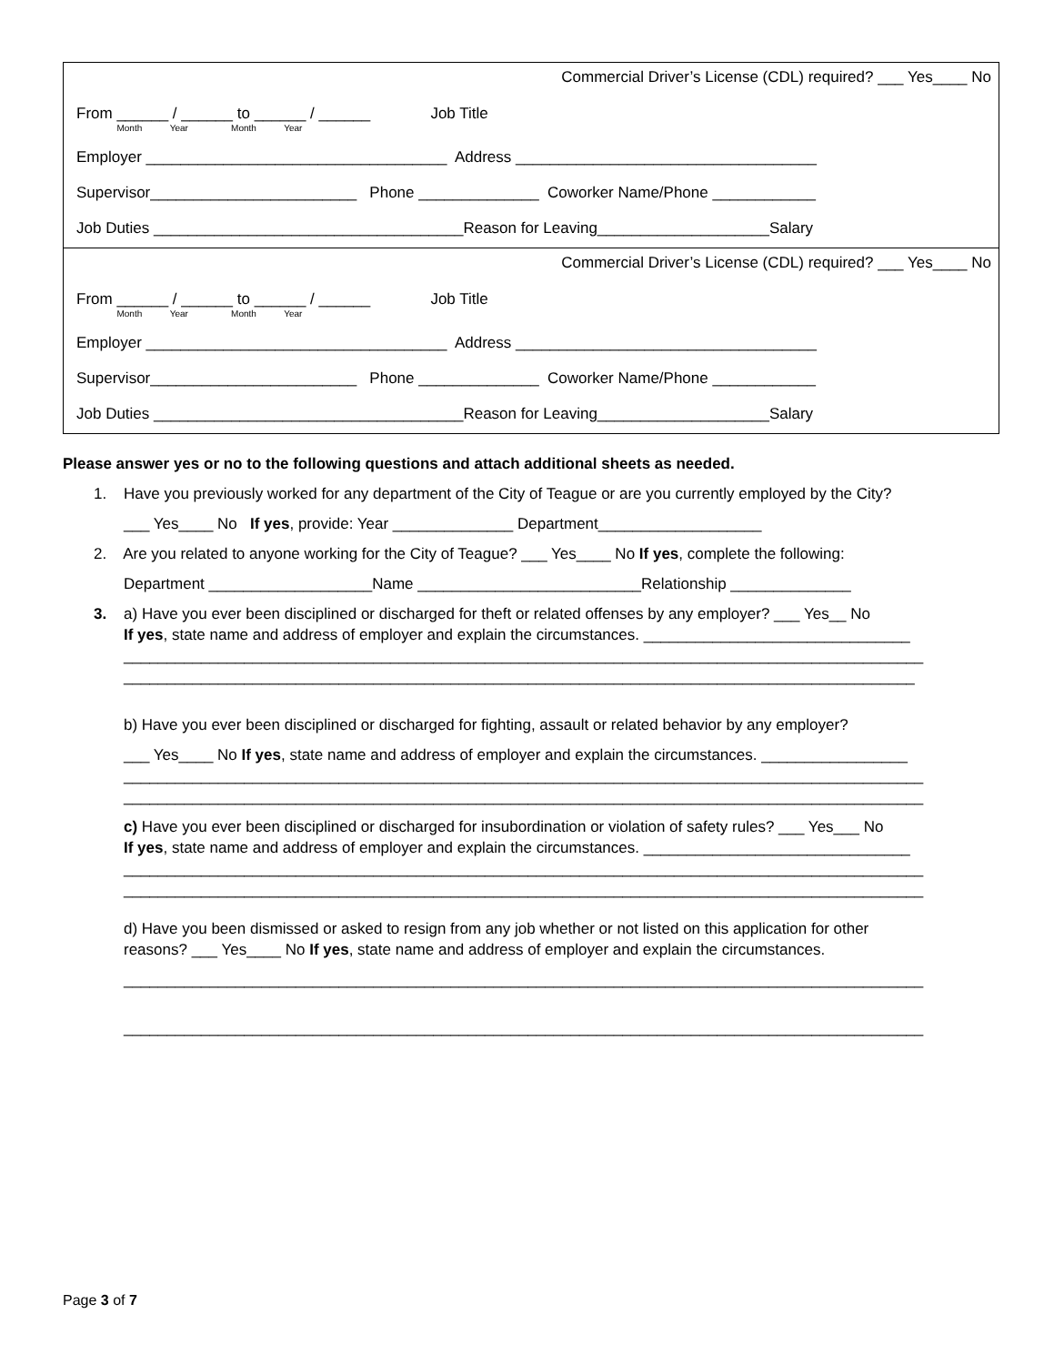Commercial Driver’s License (CDL) required? ___ Yes____ No
From ______ / ______ to ______ / ______ Job Title
Month Year Month Year
Employer ___________________________________ Address ___________________________________
Supervisor________________________ Phone ______________ Coworker Name/Phone ____________
Job Duties ____________________________________Reason for Leaving____________________Salary
Commercial Driver’s License (CDL) required? ___ Yes____ No
From ______ / ______ to ______ / ______ Job Title
Month Year Month Year
Employer ___________________________________ Address ___________________________________
Supervisor________________________ Phone ______________ Coworker Name/Phone ____________
Job Duties ____________________________________Reason for Leaving____________________Salary
Please answer yes or no to the following questions and attach additional sheets as needed.
1. Have you previously worked for any department of the City of Teague or are you currently employed by the City?
___ Yes____ No If yes, provide: Year ______________ Department___________________
2. Are you related to anyone working for the City of Teague? ___ Yes____ No If yes, complete the following:
Department ___________________Name __________________________Relationship ______________
3. a) Have you ever been disciplined or discharged for theft or related offenses by any employer? ___ Yes__ No
If yes, state name and address of employer and explain the circumstances. _______________________________
_____________________________________________________________________________________________
____________________________________________________________________________________________
b) Have you ever been disciplined or discharged for fighting, assault or related behavior by any employer?
___ Yes____ No If yes, state name and address of employer and explain the circumstances. _________________
_____________________________________________________________________________________________
_____________________________________________________________________________________________
c) Have you ever been disciplined or discharged for insubordination or violation of safety rules? ___ Yes___ No
If yes, state name and address of employer and explain the circumstances. _______________________________
_____________________________________________________________________________________________
_____________________________________________________________________________________________
d) Have you been dismissed or asked to resign from any job whether or not listed on this application for other
reasons? ___ Yes____ No If yes, state name and address of employer and explain the circumstances.
_____________________________________________________________________________________________
_____________________________________________________________________________________________
Page 3 of 7